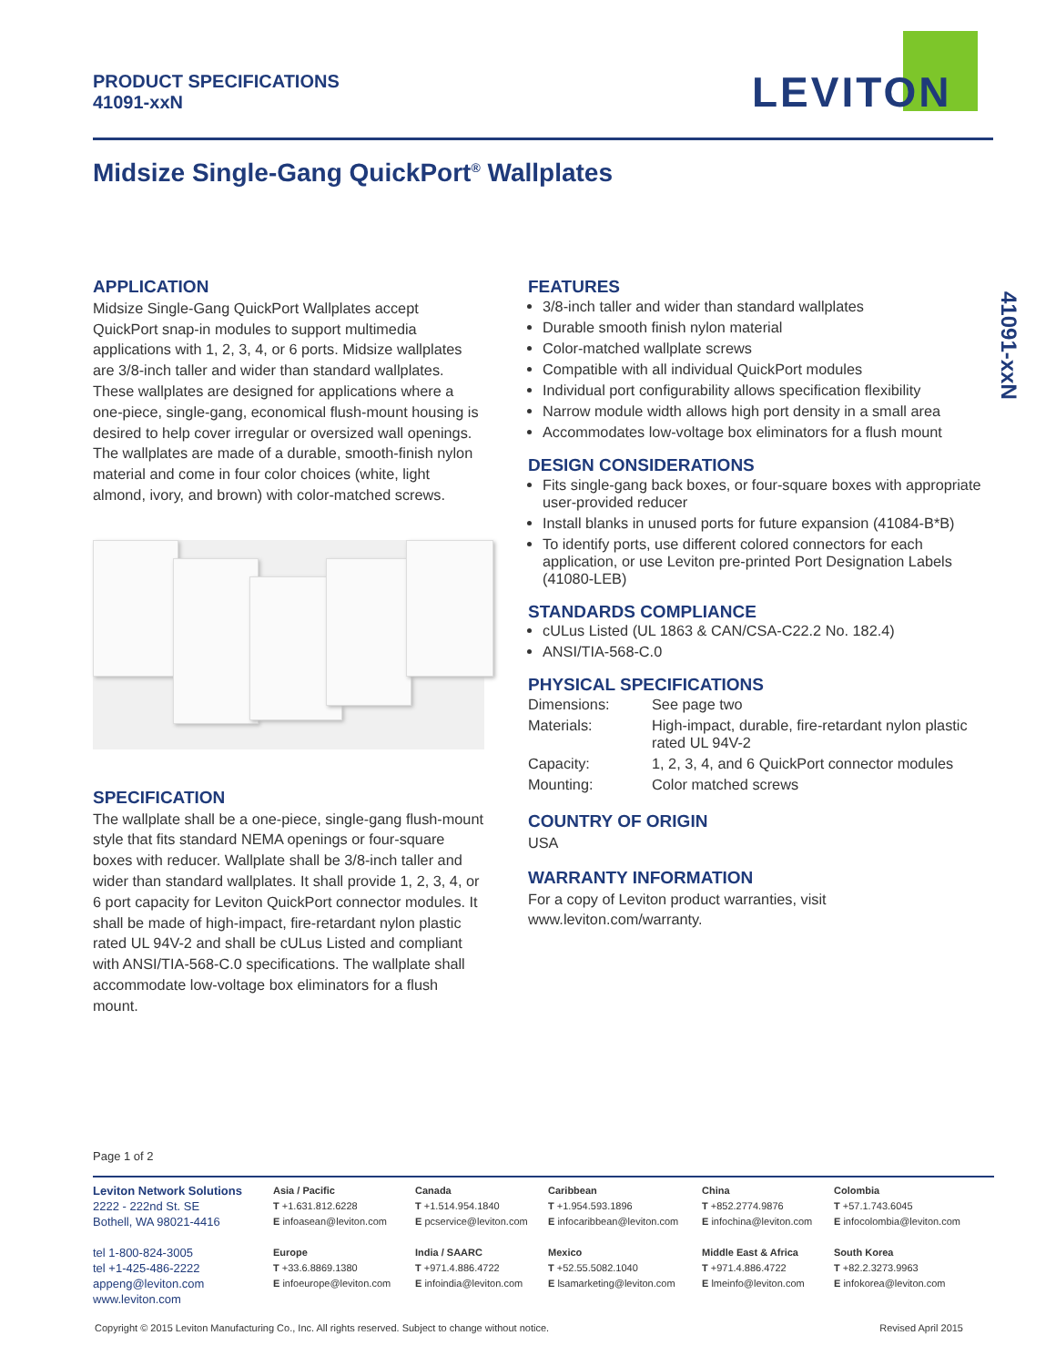PRODUCT SPECIFICATIONS
41091-xxN
LEVITON
Midsize Single-Gang QuickPort<sup>®</sup> Wallplates
41091-xxN
APPLICATION
Midsize Single-Gang QuickPort Wallplates accept QuickPort snap-in modules to support multimedia applications with 1, 2, 3, 4, or 6 ports. Midsize wallplates are 3/8-inch taller and wider than standard wallplates. These wallplates are designed for applications where a one-piece, single-gang, economical flush-mount housing is desired to help cover irregular or oversized wall openings. The wallplates are made of a durable, smooth-finish nylon material and come in four color choices (white, light almond, ivory, and brown) with color-matched screws.
SPECIFICATION
The wallplate shall be a one-piece, single-gang flush-mount style that fits standard NEMA openings or four-square boxes with reducer. Wallplate shall be 3/8-inch taller and wider than standard wallplates. It shall provide 1, 2, 3, 4, or 6 port capacity for Leviton QuickPort connector modules. It shall be made of high-impact, fire-retardant nylon plastic rated UL 94V-2 and shall be cULus Listed and compliant with ANSI/TIA-568-C.0 specifications. The wallplate shall accommodate low-voltage box eliminators for a flush mount.
FEATURES
3/8-inch taller and wider than standard wallplates
Durable smooth finish nylon material
Color-matched wallplate screws
Compatible with all individual QuickPort modules
Individual port configurability allows specification flexibility
Narrow module width allows high port density in a small area
Accommodates low-voltage box eliminators for a flush mount
DESIGN CONSIDERATIONS
Fits single-gang back boxes, or four-square boxes with appropriate user-provided reducer
Install blanks in unused ports for future expansion (41084-B*B)
To identify ports, use different colored connectors for each application, or use Leviton pre-printed Port Designation Labels (41080-LEB)
STANDARDS COMPLIANCE
cULus Listed (UL 1863 & CAN/CSA-C22.2 No. 182.4)
ANSI/TIA-568-C.0
PHYSICAL SPECIFICATIONS
| Dimensions: | See page two |
| Materials: | High-impact, durable, fire-retardant nylon plastic rated UL 94V-2 |
| Capacity: | 1, 2, 3, 4, and 6 QuickPort connector modules |
| Mounting: | Color matched screws |
COUNTRY OF ORIGIN
USA
WARRANTY INFORMATION
For a copy of Leviton product warranties, visit www.leviton.com/warranty.
Page 1 of 2
Leviton Network Solutions
2222 - 222nd St. SE
Bothell, WA 98021-4416
tel 1-800-824-3005
tel +1-425-486-2222
appeng@leviton.com
www.leviton.com
Asia / Pacific
T +1.631.812.6228
E infoasean@leviton.com
Europe
T +33.6.8869.1380
E infoeurope@leviton.com
Canada
T +1.514.954.1840
E pcservice@leviton.com
India / SAARC
T +971.4.886.4722
E infoindia@leviton.com
Caribbean
T +1.954.593.1896
E infocaribbean@leviton.com
Mexico
T +52.55.5082.1040
E lsamarketing@leviton.com
China
T +852.2774.9876
E infochina@leviton.com
Middle East & Africa
T +971.4.886.4722
E lmeinfo@leviton.com
Colombia
T +57.1.743.6045
E infocolombia@leviton.com
South Korea
T +82.2.3273.9963
E infokorea@leviton.com
Copyright © 2015 Leviton Manufacturing Co., Inc. All rights reserved. Subject to change without notice. Revised April 2015